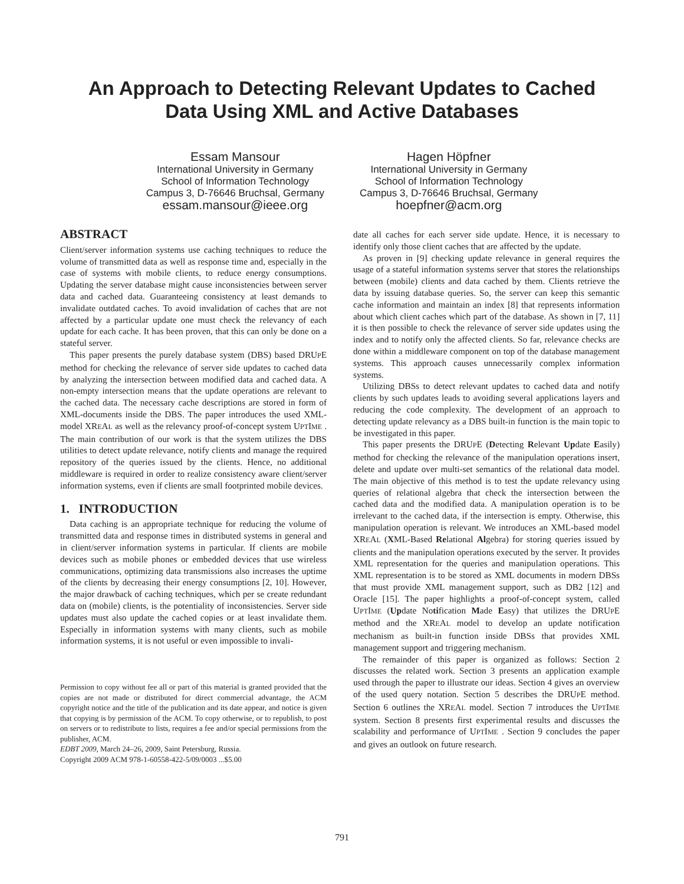An Approach to Detecting Relevant Updates to Cached
Data Using XML and Active Databases
Essam Mansour
International University in Germany
School of Information Technology
Campus 3, D-76646 Bruchsal, Germany
essam.mansour@ieee.org
Hagen Höpfner
International University in Germany
School of Information Technology
Campus 3, D-76646 Bruchsal, Germany
hoepfner@acm.org
ABSTRACT
Client/server information systems use caching techniques to reduce the volume of transmitted data as well as response time and, especially in the case of systems with mobile clients, to reduce energy consumptions. Updating the server database might cause inconsistencies between server data and cached data. Guaranteeing consistency at least demands to invalidate outdated caches. To avoid invalidation of caches that are not affected by a particular update one must check the relevancy of each update for each cache. It has been proven, that this can only be done on a stateful server.
This paper presents the purely database system (DBS) based DRUPE method for checking the relevance of server side updates to cached data by analyzing the intersection between modified data and cached data. A non-empty intersection means that the update operations are relevant to the cached data. The necessary cache descriptions are stored in form of XML-documents inside the DBS. The paper introduces the used XML-model XREAL as well as the relevancy proof-of-concept system UPTIME . The main contribution of our work is that the system utilizes the DBS utilities to detect update relevance, notify clients and manage the required repository of the queries issued by the clients. Hence, no additional middleware is required in order to realize consistency aware client/server information systems, even if clients are small footprinted mobile devices.
1. INTRODUCTION
Data caching is an appropriate technique for reducing the volume of transmitted data and response times in distributed systems in general and in client/server information systems in particular. If clients are mobile devices such as mobile phones or embedded devices that use wireless communications, optimizing data transmissions also increases the uptime of the clients by decreasing their energy consumptions [2, 10]. However, the major drawback of caching techniques, which per se create redundant data on (mobile) clients, is the potentiality of inconsistencies. Server side updates must also update the cached copies or at least invalidate them. Especially in information systems with many clients, such as mobile information systems, it is not useful or even impossible to invali-
Permission to copy without fee all or part of this material is granted provided that the copies are not made or distributed for direct commercial advantage, the ACM copyright notice and the title of the publication and its date appear, and notice is given that copying is by permission of the ACM. To copy otherwise, or to republish, to post on servers or to redistribute to lists, requires a fee and/or special permissions from the publisher, ACM.
EDBT 2009, March 24–26, 2009, Saint Petersburg, Russia.
Copyright 2009 ACM 978-1-60558-422-5/09/0003 ...$5.00
date all caches for each server side update. Hence, it is necessary to identify only those client caches that are affected by the update.
As proven in [9] checking update relevance in general requires the usage of a stateful information systems server that stores the relationships between (mobile) clients and data cached by them. Clients retrieve the data by issuing database queries. So, the server can keep this semantic cache information and maintain an index [8] that represents information about which client caches which part of the database. As shown in [7, 11] it is then possible to check the relevance of server side updates using the index and to notify only the affected clients. So far, relevance checks are done within a middleware component on top of the database management systems. This approach causes unnecessarily complex information systems.
Utilizing DBSs to detect relevant updates to cached data and notify clients by such updates leads to avoiding several applications layers and reducing the code complexity. The development of an approach to detecting update relevancy as a DBS built-in function is the main topic to be investigated in this paper.
This paper presents the DRUPE (Detecting Relevant Update Easily) method for checking the relevance of the manipulation operations insert, delete and update over multi-set semantics of the relational data model. The main objective of this method is to test the update relevancy using queries of relational algebra that check the intersection between the cached data and the modified data. A manipulation operation is to be irrelevant to the cached data, if the intersection is empty. Otherwise, this manipulation operation is relevant. We introduces an XML-based model XREAL (XML-Based Relational Algebra) for storing queries issued by clients and the manipulation operations executed by the server. It provides XML representation for the queries and manipulation operations. This XML representation is to be stored as XML documents in modern DBSs that must provide XML management support, such as DB2 [12] and Oracle [15]. The paper highlights a proof-of-concept system, called UPTIME (Update Notification Made Easy) that utilizes the DRUPE method and the XREAL model to develop an update notification mechanism as built-in function inside DBSs that provides XML management support and triggering mechanism.
The remainder of this paper is organized as follows: Section 2 discusses the related work. Section 3 presents an application example used through the paper to illustrate our ideas. Section 4 gives an overview of the used query notation. Section 5 describes the DRUPE method. Section 6 outlines the XREAL model. Section 7 introduces the UPTIME system. Section 8 presents first experimental results and discusses the scalability and performance of UPTIME . Section 9 concludes the paper and gives an outlook on future research.
791